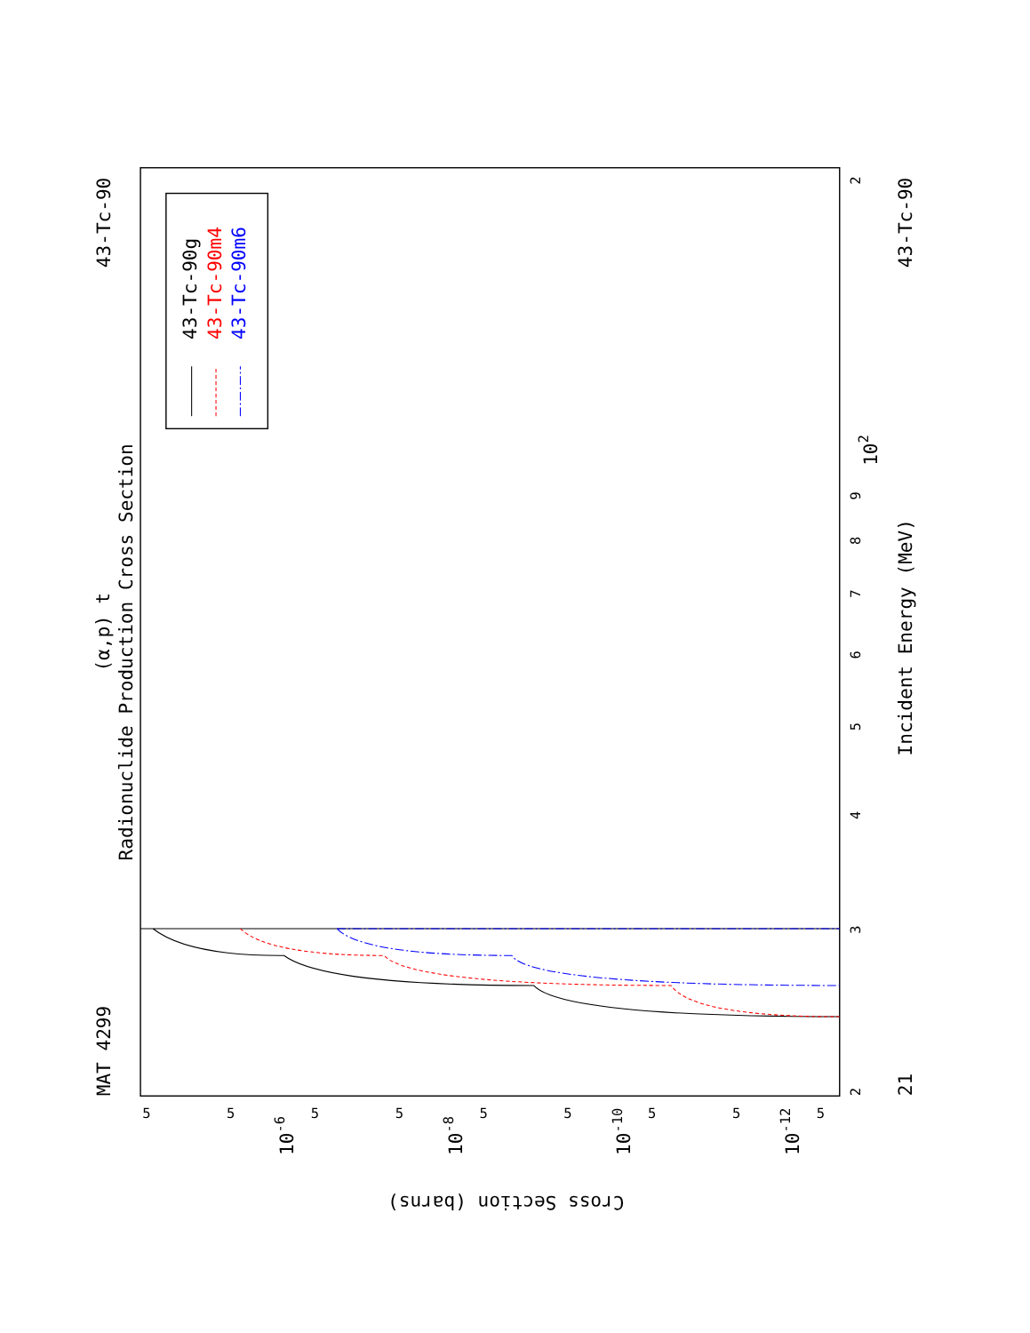MAT 4299
43-Tc-90
43-Tc-90
21
(α,p) t
Radionuclide Production Cross Section
Incident Energy (MeV)
43-Tc-90g
43-Tc-90m4
43-Tc-90m6
2
3
4
5
6
7
8
9
102
2
Cross Section (barns)
10-6
10-8
10-10
10-12
5
5
5
5
5
5
5
5
5